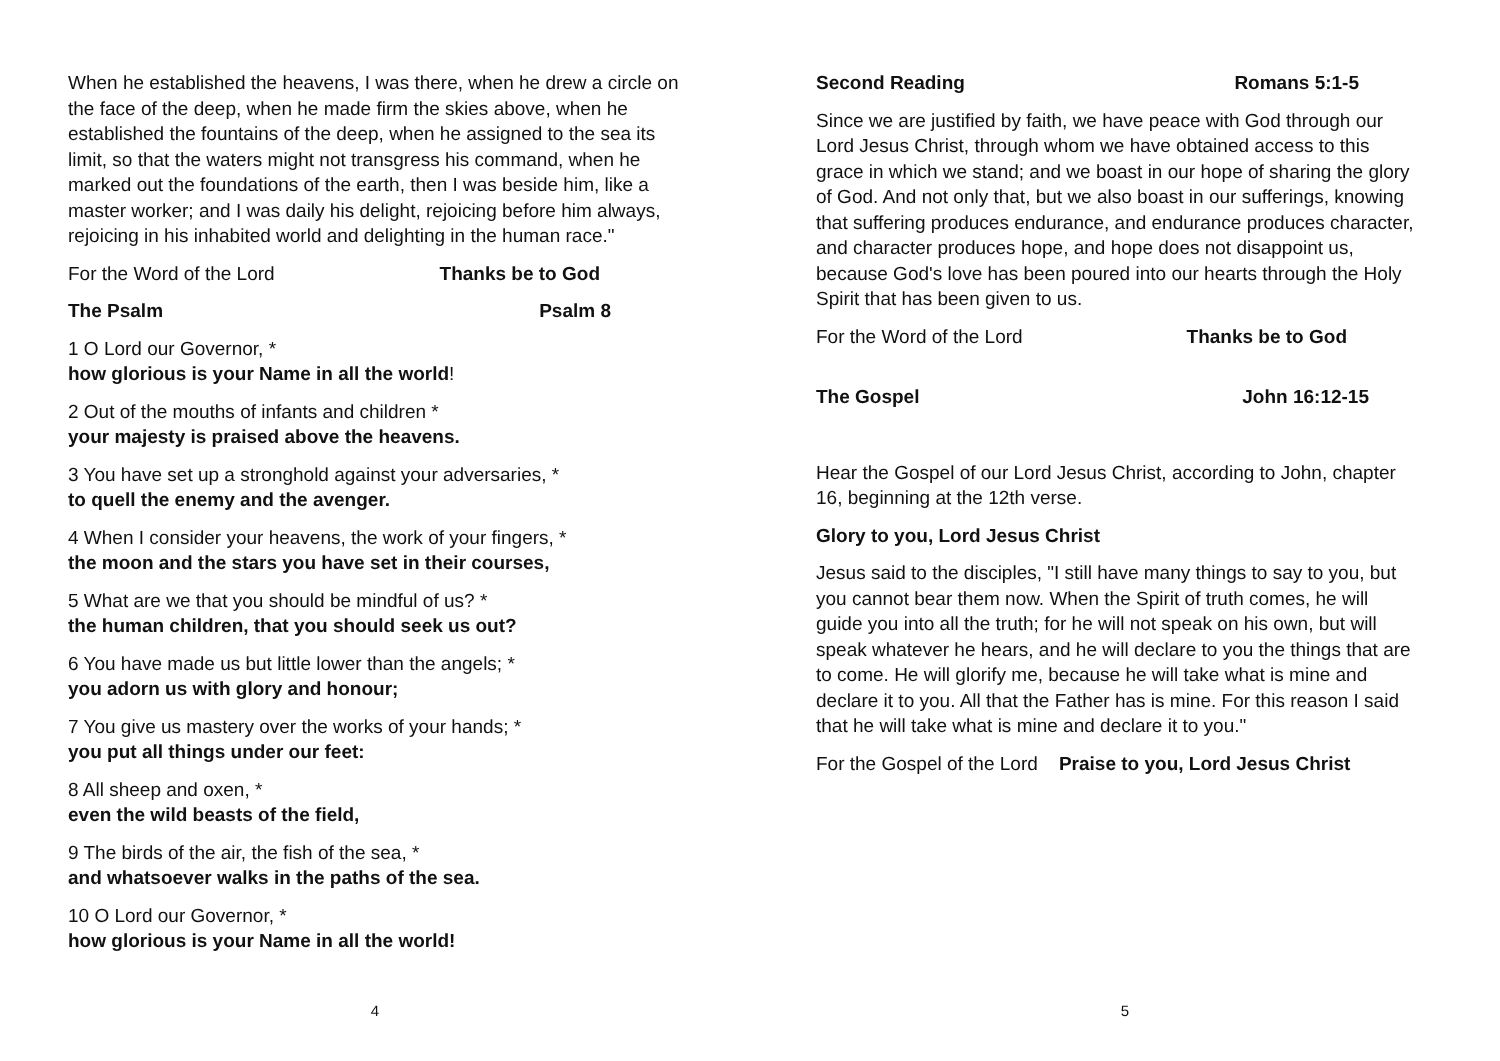When he established the heavens, I was there, when he drew a circle on the face of the deep, when he made firm the skies above, when he established the fountains of the deep, when he assigned to the sea its limit, so that the waters might not transgress his command, when he marked out the foundations of the earth, then I was beside him, like a master worker; and I was daily his delight, rejoicing before him always, rejoicing in his inhabited world and delighting in the human race."
For the Word of the Lord Thanks be to God
The Psalm Psalm 8
1 O Lord our Governor, *
how glorious is your Name in all the world!
2 Out of the mouths of infants and children *
your majesty is praised above the heavens.
3 You have set up a stronghold against your adversaries, *
to quell the enemy and the avenger.
4 When I consider your heavens, the work of your fingers, *
the moon and the stars you have set in their courses,
5 What are we that you should be mindful of us? *
the human children, that you should seek us out?
6 You have made us but little lower than the angels; *
you adorn us with glory and honour;
7 You give us mastery over the works of your hands; *
you put all things under our feet:
8 All sheep and oxen, *
even the wild beasts of the field,
9 The birds of the air, the fish of the sea, *
and whatsoever walks in the paths of the sea.
10 O Lord our Governor, *
how glorious is your Name in all the world!
4
Second Reading Romans 5:1-5
Since we are justified by faith, we have peace with God through our Lord Jesus Christ, through whom we have obtained access to this grace in which we stand; and we boast in our hope of sharing the glory of God. And not only that, but we also boast in our sufferings, knowing that suffering produces endurance, and endurance produces character, and character produces hope, and hope does not disappoint us, because God's love has been poured into our hearts through the Holy Spirit that has been given to us.
For the Word of the Lord Thanks be to God
The Gospel John 16:12-15
Hear the Gospel of our Lord Jesus Christ, according to John, chapter 16, beginning at the 12th verse.
Glory to you, Lord Jesus Christ
Jesus said to the disciples, "I still have many things to say to you, but you cannot bear them now. When the Spirit of truth comes, he will guide you into all the truth; for he will not speak on his own, but will speak whatever he hears, and he will declare to you the things that are to come. He will glorify me, because he will take what is mine and declare it to you. All that the Father has is mine. For this reason I said that he will take what is mine and declare it to you."
For the Gospel of the Lord Praise to you, Lord Jesus Christ
5